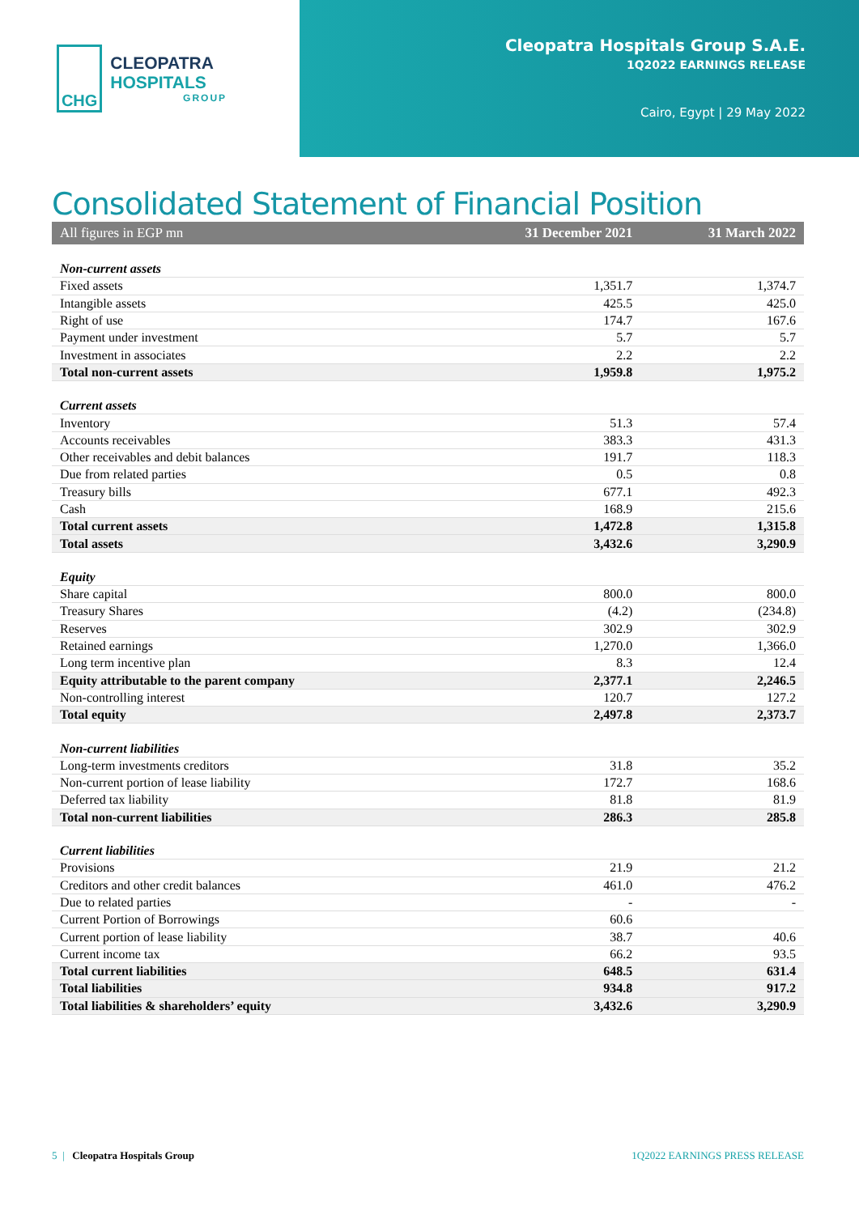CHG
CLEOPATRA HOSPITALS
GROUP
Cleopatra Hospitals Group S.A.E.
1Q2022 EARNINGS RELEASE
Cairo, Egypt | 29 May 2022
Consolidated Statement of Financial Position
| All figures in EGP mn | 31 December 2021 | 31 March 2022 |
| --- | --- | --- |
| Non-current assets | | |
| Fixed assets | 1,351.7 | 1,374.7 |
| Intangible assets | 425.5 | 425.0 |
| Right of use | 174.7 | 167.6 |
| Payment under investment | 5.7 | 5.7 |
| Investment in associates | 2.2 | 2.2 |
| Total non-current assets | 1,959.8 | 1,975.2 |
| Current assets | | |
| Inventory | 51.3 | 57.4 |
| Accounts receivables | 383.3 | 431.3 |
| Other receivables and debit balances | 191.7 | 118.3 |
| Due from related parties | 0.5 | 0.8 |
| Treasury bills | 677.1 | 492.3 |
| Cash | 168.9 | 215.6 |
| Total current assets | 1,472.8 | 1,315.8 |
| Total assets | 3,432.6 | 3,290.9 |
| Equity | | |
| Share capital | 800.0 | 800.0 |
| Treasury Shares | (4.2) | (234.8) |
| Reserves | 302.9 | 302.9 |
| Retained earnings | 1,270.0 | 1,366.0 |
| Long term incentive plan | 8.3 | 12.4 |
| Equity attributable to the parent company | 2,377.1 | 2,246.5 |
| Non-controlling interest | 120.7 | 127.2 |
| Total equity | 2,497.8 | 2,373.7 |
| Non-current liabilities | | |
| Long-term investments creditors | 31.8 | 35.2 |
| Non-current portion of lease liability | 172.7 | 168.6 |
| Deferred tax liability | 81.8 | 81.9 |
| Total non-current liabilities | 286.3 | 285.8 |
| Current liabilities | | |
| Provisions | 21.9 | 21.2 |
| Creditors and other credit balances | 461.0 | 476.2 |
| Due to related parties | - | - |
| Current Portion of Borrowings | 60.6 | |
| Current portion of lease liability | 38.7 | 40.6 |
| Current income tax | 66.2 | 93.5 |
| Total current liabilities | 648.5 | 631.4 |
| Total liabilities | 934.8 | 917.2 |
| Total liabilities & shareholders’ equity | 3,432.6 | 3,290.9 |
5 | Cleopatra Hospitals Group
1Q2022 EARNINGS PRESS RELEASE